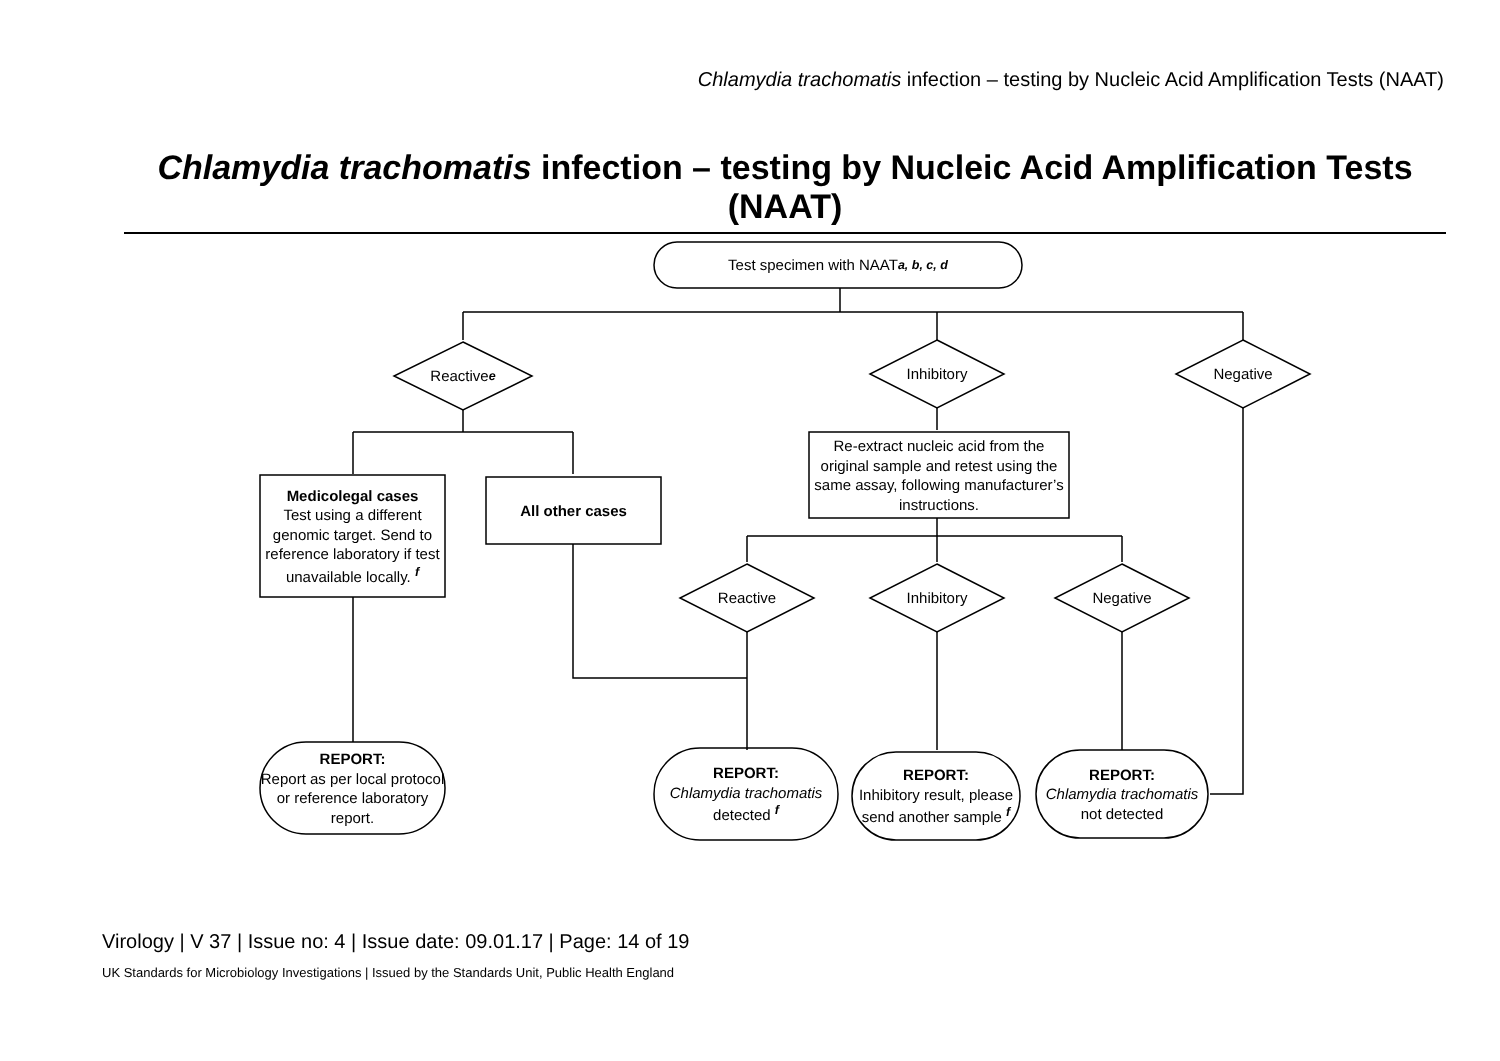Chlamydia trachomatis infection – testing by Nucleic Acid Amplification Tests (NAAT)
Chlamydia trachomatis infection – testing by Nucleic Acid Amplification Tests (NAAT)
Test specimen with NAAT <sup>a, b, c, d</sup>
Reactive <sup>e</sup> Inhibitory Negative
Medicolegal cases
Test using a different genomic target. Send to reference laboratory if test unavailable locally. <sup>f</sup>
All other cases
Re-extract nucleic acid from the original sample and retest using the same assay, following manufacturer’s instructions.
Reactive Inhibitory Negative
REPORT:
Report as per local protocol or reference laboratory report.
REPORT:
Chlamydia trachomatis
detected <sup>f</sup>
REPORT:
Inhibitory result, please send another sample <sup>f</sup>
REPORT:
Chlamydia trachomatis not detected
Virology | V 37 | Issue no: 4 | Issue date: 09.01.17 | Page: 14 of 19
UK Standards for Microbiology Investigations | Issued by the Standards Unit, Public Health England